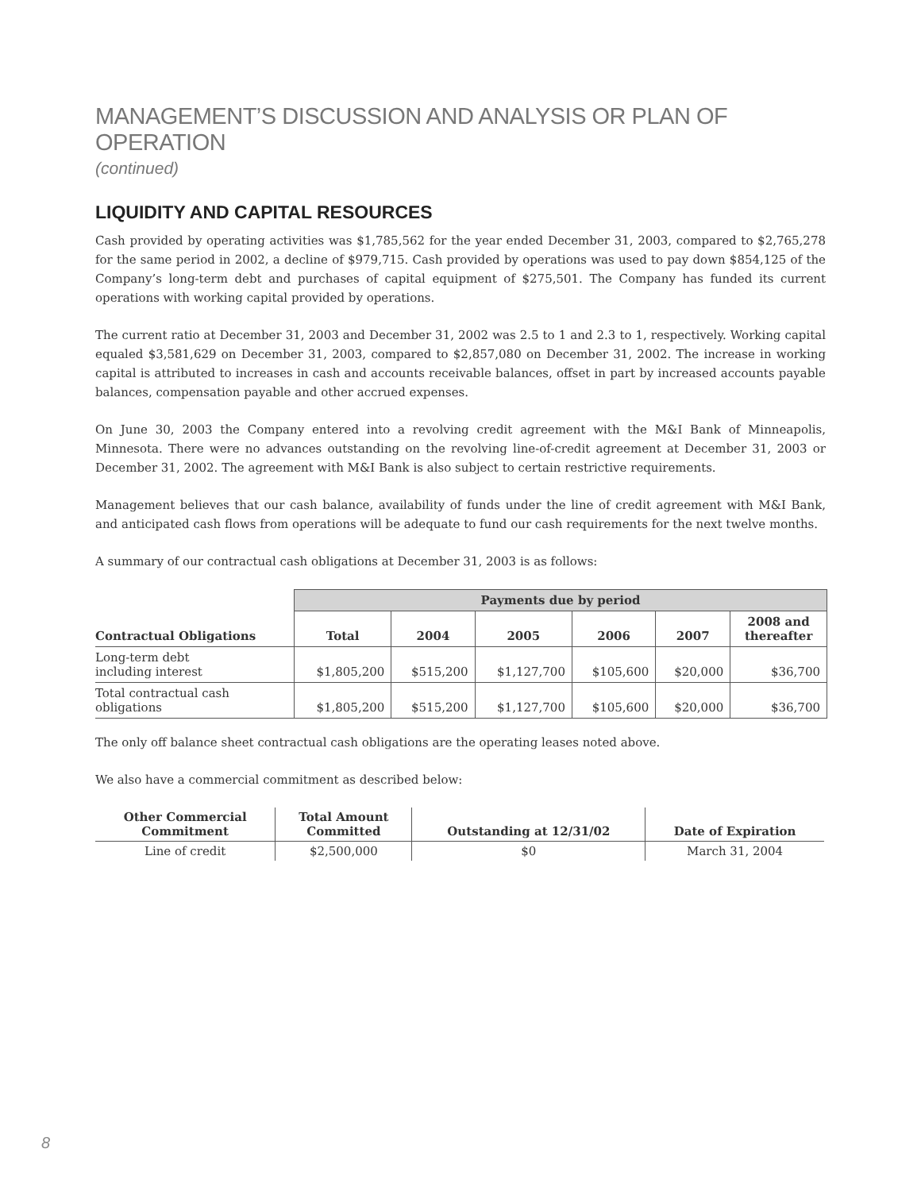MANAGEMENT’S DISCUSSION AND ANALYSIS OR PLAN OF OPERATION
(continued)
LIQUIDITY AND CAPITAL RESOURCES
Cash provided by operating activities was $1,785,562 for the year ended December 31, 2003, compared to $2,765,278 for the same period in 2002, a decline of $979,715. Cash provided by operations was used to pay down $854,125 of the Company’s long-term debt and purchases of capital equipment of $275,501. The Company has funded its current operations with working capital provided by operations.
The current ratio at December 31, 2003 and December 31, 2002 was 2.5 to 1 and 2.3 to 1, respectively. Working capital equaled $3,581,629 on December 31, 2003, compared to $2,857,080 on December 31, 2002. The increase in working capital is attributed to increases in cash and accounts receivable balances, offset in part by increased accounts payable balances, compensation payable and other accrued expenses.
On June 30, 2003 the Company entered into a revolving credit agreement with the M&I Bank of Minneapolis, Minnesota. There were no advances outstanding on the revolving line-of-credit agreement at December 31, 2003 or December 31, 2002. The agreement with M&I Bank is also subject to certain restrictive requirements.
Management believes that our cash balance, availability of funds under the line of credit agreement with M&I Bank, and anticipated cash flows from operations will be adequate to fund our cash requirements for the next twelve months.
A summary of our contractual cash obligations at December 31, 2003 is as follows:
| | Payments due by period | | | | | |
| Contractual Obligations | Total | 2004 | 2005 | 2006 | 2007 | 2008 and thereafter |
| Long-term debt including interest | $1,805,200 | $515,200 | $1,127,700 | $105,600 | $20,000 | $36,700 |
| Total contractual cash obligations | $1,805,200 | $515,200 | $1,127,700 | $105,600 | $20,000 | $36,700 |
The only off balance sheet contractual cash obligations are the operating leases noted above.
We also have a commercial commitment as described below:
| Other Commercial Commitment | Total Amount Committed | Outstanding at 12/31/02 | Date of Expiration |
| --- | --- | --- | --- |
| Line of credit | $2,500,000 | $0 | March 31, 2004 |
8